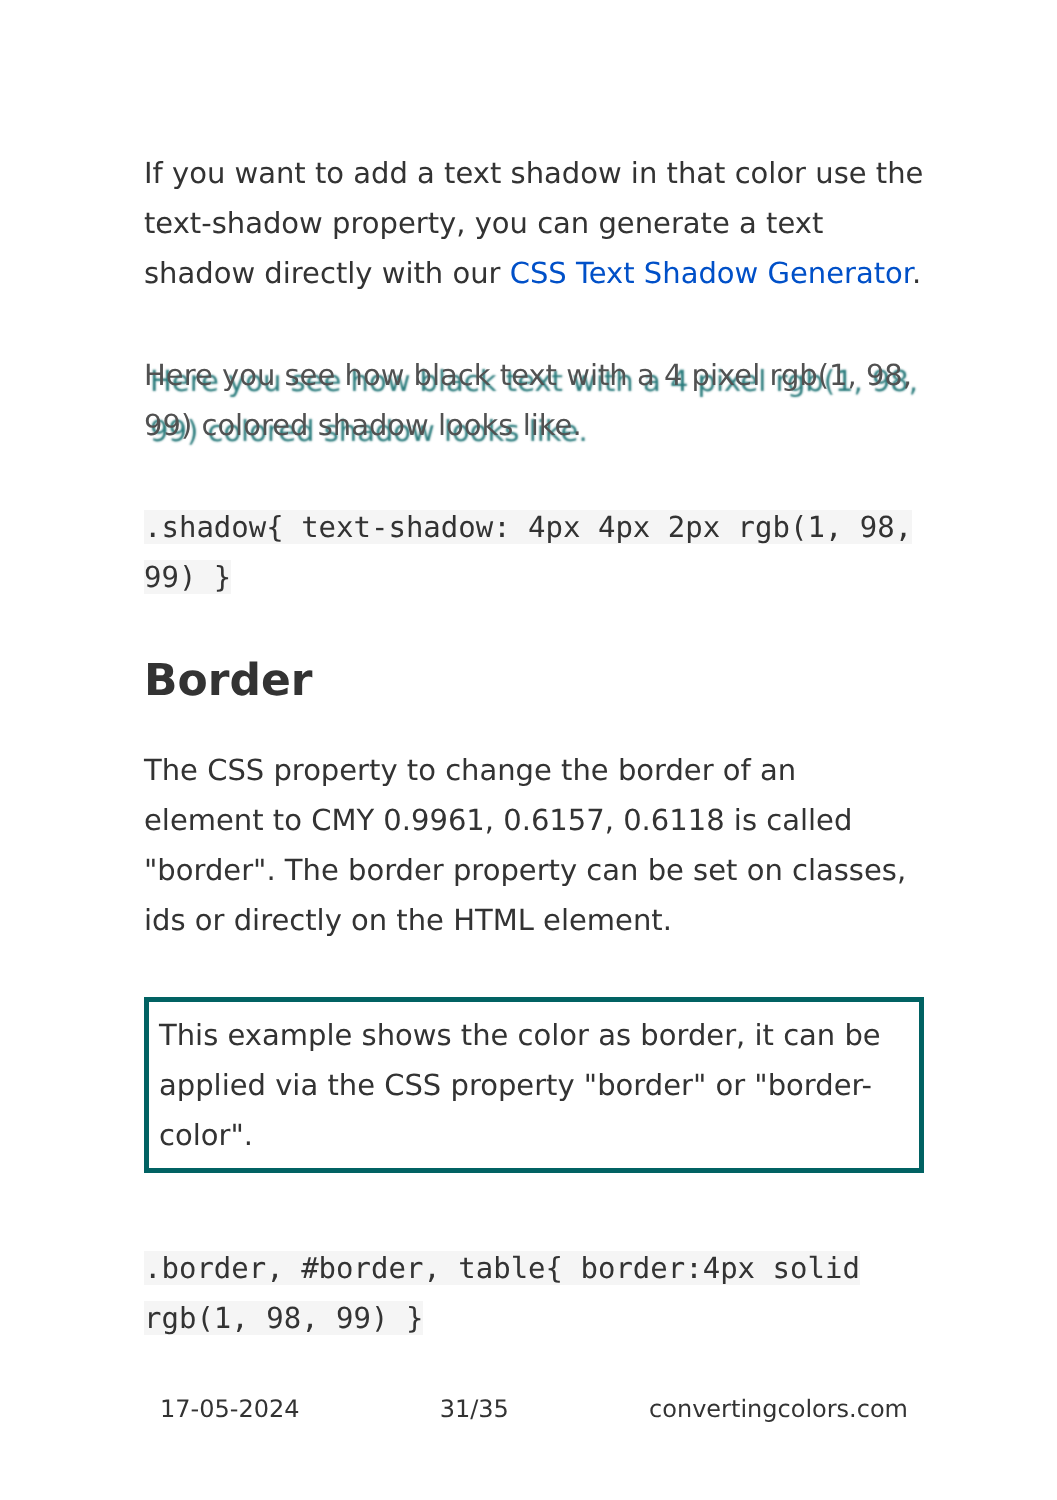If you want to add a text shadow in that color use the text-shadow property, you can generate a text shadow directly with our CSS Text Shadow Generator.
Here you see how black text with a 4 pixel rgb(1, 98, 99) colored shadow looks like.
.shadow{ text-shadow: 4px 4px 2px rgb(1, 98, 99) }
Border
The CSS property to change the border of an element to CMY 0.9961, 0.6157, 0.6118 is called "border". The border property can be set on classes, ids or directly on the HTML element.
This example shows the color as border, it can be applied via the CSS property "border" or "border-color".
.border, #border, table{ border:4px solid rgb(1, 98, 99) }
17-05-2024 31/35 convertingcolors.com